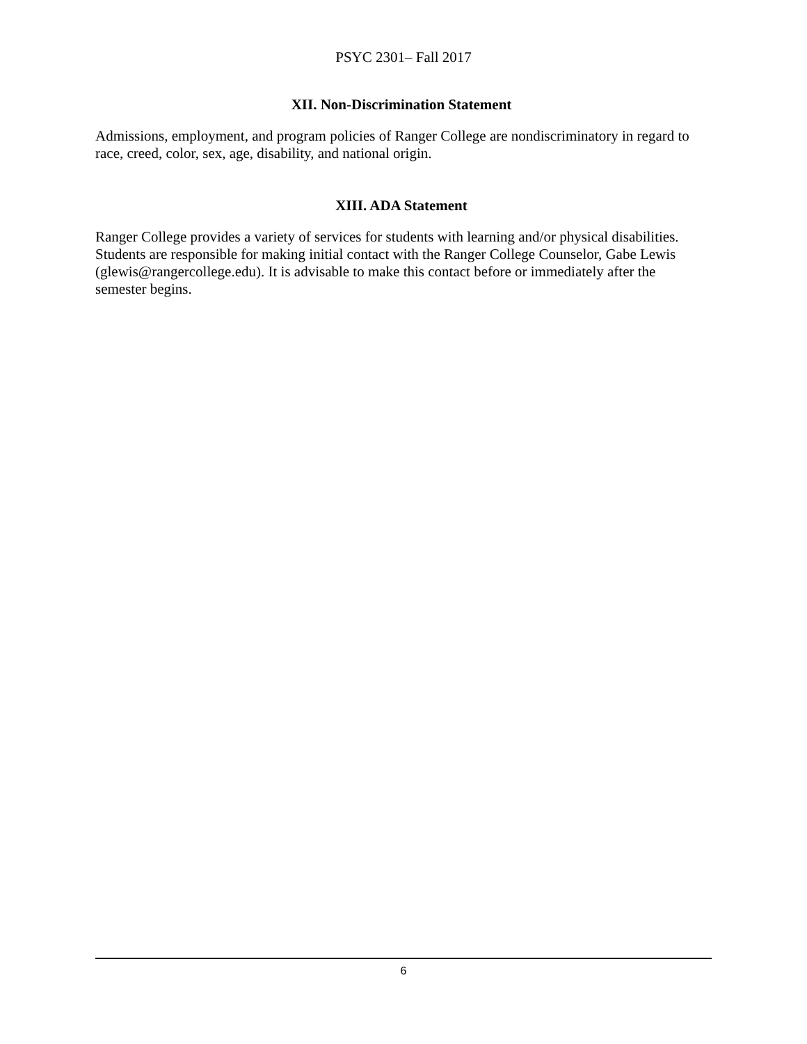PSYC 2301– Fall 2017
XII. Non-Discrimination Statement
Admissions, employment, and program policies of Ranger College are nondiscriminatory in regard to race, creed, color, sex, age, disability, and national origin.
XIII. ADA Statement
Ranger College provides a variety of services for students with learning and/or physical disabilities. Students are responsible for making initial contact with the Ranger College Counselor, Gabe Lewis (glewis@rangercollege.edu). It is advisable to make this contact before or immediately after the semester begins.
6